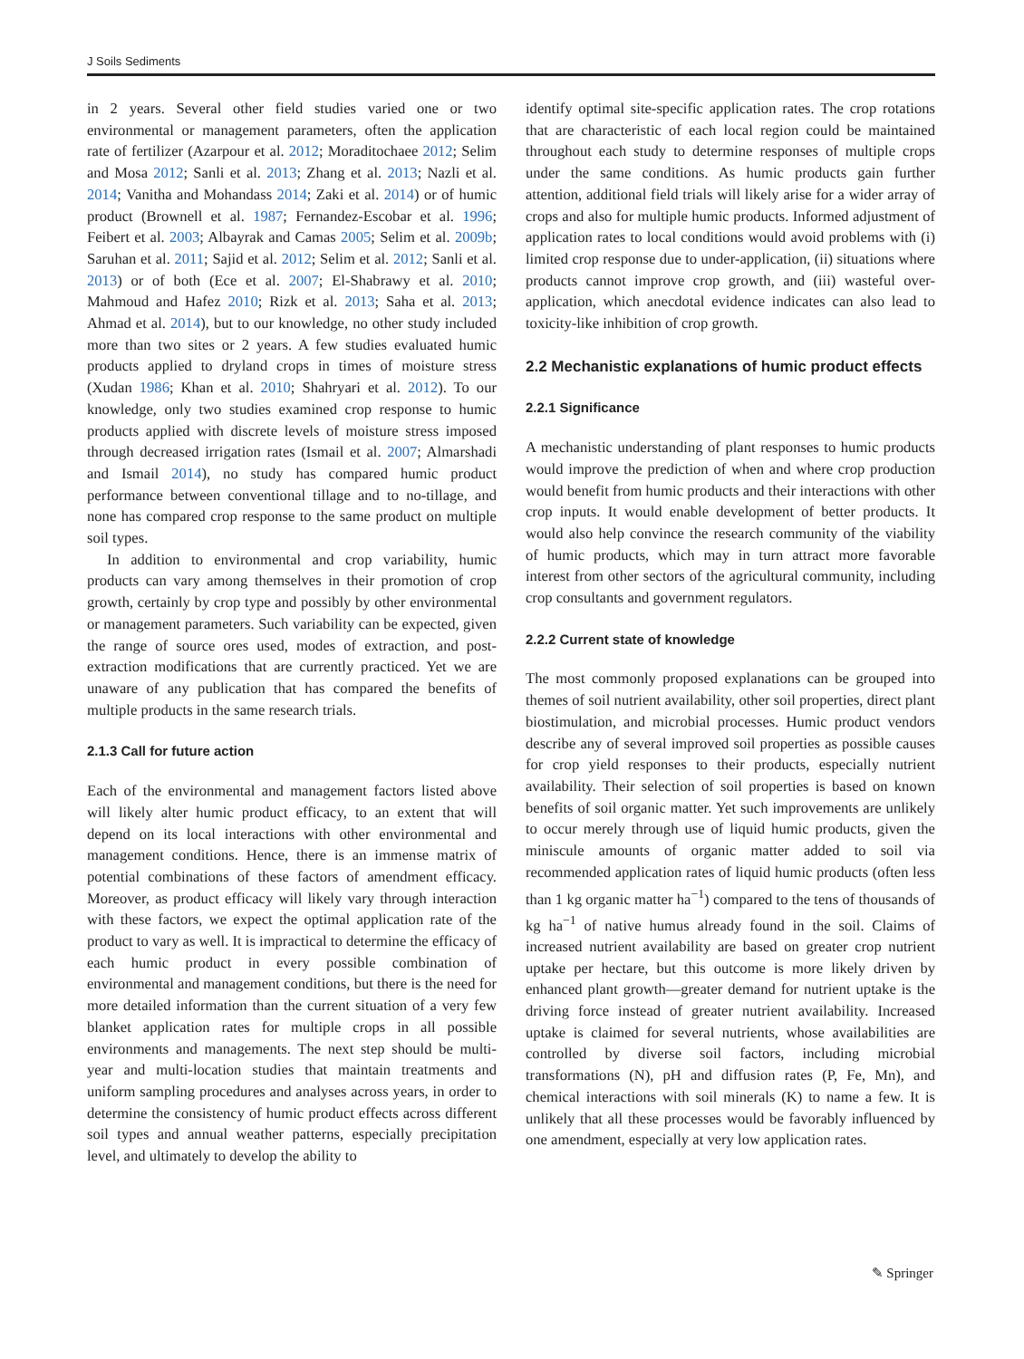J Soils Sediments
in 2 years. Several other field studies varied one or two environmental or management parameters, often the application rate of fertilizer (Azarpour et al. 2012; Moraditochaee 2012; Selim and Mosa 2012; Sanli et al. 2013; Zhang et al. 2013; Nazli et al. 2014; Vanitha and Mohandass 2014; Zaki et al. 2014) or of humic product (Brownell et al. 1987; Fernandez-Escobar et al. 1996; Feibert et al. 2003; Albayrak and Camas 2005; Selim et al. 2009b; Saruhan et al. 2011; Sajid et al. 2012; Selim et al. 2012; Sanli et al. 2013) or of both (Ece et al. 2007; El-Shabrawy et al. 2010; Mahmoud and Hafez 2010; Rizk et al. 2013; Saha et al. 2013; Ahmad et al. 2014), but to our knowledge, no other study included more than two sites or 2 years. A few studies evaluated humic products applied to dryland crops in times of moisture stress (Xudan 1986; Khan et al. 2010; Shahryari et al. 2012). To our knowledge, only two studies examined crop response to humic products applied with discrete levels of moisture stress imposed through decreased irrigation rates (Ismail et al. 2007; Almarshadi and Ismail 2014), no study has compared humic product performance between conventional tillage and to no-tillage, and none has compared crop response to the same product on multiple soil types.
In addition to environmental and crop variability, humic products can vary among themselves in their promotion of crop growth, certainly by crop type and possibly by other environmental or management parameters. Such variability can be expected, given the range of source ores used, modes of extraction, and post-extraction modifications that are currently practiced. Yet we are unaware of any publication that has compared the benefits of multiple products in the same research trials.
2.1.3 Call for future action
Each of the environmental and management factors listed above will likely alter humic product efficacy, to an extent that will depend on its local interactions with other environmental and management conditions. Hence, there is an immense matrix of potential combinations of these factors of amendment efficacy. Moreover, as product efficacy will likely vary through interaction with these factors, we expect the optimal application rate of the product to vary as well. It is impractical to determine the efficacy of each humic product in every possible combination of environmental and management conditions, but there is the need for more detailed information than the current situation of a very few blanket application rates for multiple crops in all possible environments and managements. The next step should be multi-year and multi-location studies that maintain treatments and uniform sampling procedures and analyses across years, in order to determine the consistency of humic product effects across different soil types and annual weather patterns, especially precipitation level, and ultimately to develop the ability to
identify optimal site-specific application rates. The crop rotations that are characteristic of each local region could be maintained throughout each study to determine responses of multiple crops under the same conditions. As humic products gain further attention, additional field trials will likely arise for a wider array of crops and also for multiple humic products. Informed adjustment of application rates to local conditions would avoid problems with (i) limited crop response due to under-application, (ii) situations where products cannot improve crop growth, and (iii) wasteful over-application, which anecdotal evidence indicates can also lead to toxicity-like inhibition of crop growth.
2.2 Mechanistic explanations of humic product effects
2.2.1 Significance
A mechanistic understanding of plant responses to humic products would improve the prediction of when and where crop production would benefit from humic products and their interactions with other crop inputs. It would enable development of better products. It would also help convince the research community of the viability of humic products, which may in turn attract more favorable interest from other sectors of the agricultural community, including crop consultants and government regulators.
2.2.2 Current state of knowledge
The most commonly proposed explanations can be grouped into themes of soil nutrient availability, other soil properties, direct plant biostimulation, and microbial processes. Humic product vendors describe any of several improved soil properties as possible causes for crop yield responses to their products, especially nutrient availability. Their selection of soil properties is based on known benefits of soil organic matter. Yet such improvements are unlikely to occur merely through use of liquid humic products, given the miniscule amounts of organic matter added to soil via recommended application rates of liquid humic products (often less than 1 kg organic matter ha<sup>−1</sup>) compared to the tens of thousands of kg ha<sup>−1</sup> of native humus already found in the soil. Claims of increased nutrient availability are based on greater crop nutrient uptake per hectare, but this outcome is more likely driven by enhanced plant growth—greater demand for nutrient uptake is the driving force instead of greater nutrient availability. Increased uptake is claimed for several nutrients, whose availabilities are controlled by diverse soil factors, including microbial transformations (N), pH and diffusion rates (P, Fe, Mn), and chemical interactions with soil minerals (K) to name a few. It is unlikely that all these processes would be favorably influenced by one amendment, especially at very low application rates.
✎ Springer